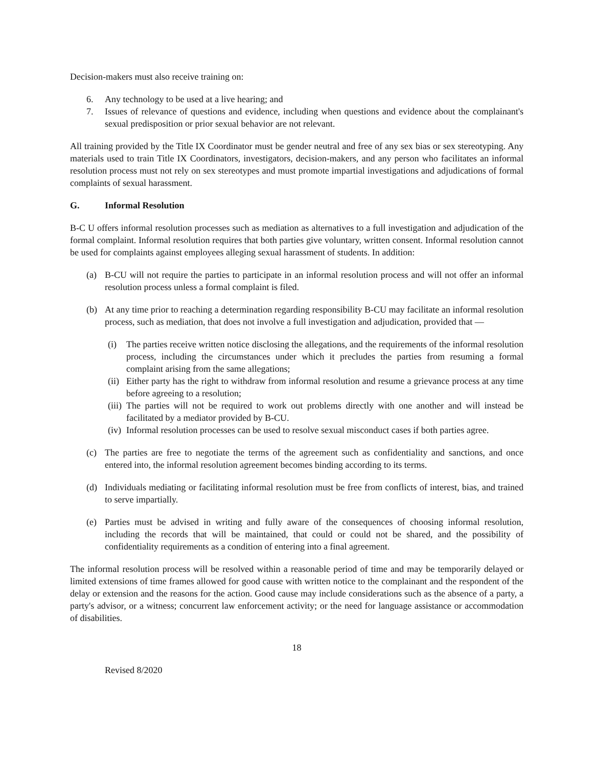Decision-makers must also receive training on:
6. Any technology to be used at a live hearing; and
7. Issues of relevance of questions and evidence, including when questions and evidence about the complainant's sexual predisposition or prior sexual behavior are not relevant.
All training provided by the Title IX Coordinator must be gender neutral and free of any sex bias or sex stereotyping. Any materials used to train Title IX Coordinators, investigators, decision-makers, and any person who facilitates an informal resolution process must not rely on sex stereotypes and must promote impartial investigations and adjudications of formal complaints of sexual harassment.
G. Informal Resolution
B-C U offers informal resolution processes such as mediation as alternatives to a full investigation and adjudication of the formal complaint. Informal resolution requires that both parties give voluntary, written consent. Informal resolution cannot be used for complaints against employees alleging sexual harassment of students. In addition:
(a) B-CU will not require the parties to participate in an informal resolution process and will not offer an informal resolution process unless a formal complaint is filed.
(b) At any time prior to reaching a determination regarding responsibility B-CU may facilitate an informal resolution process, such as mediation, that does not involve a full investigation and adjudication, provided that —
(i) The parties receive written notice disclosing the allegations, and the requirements of the informal resolution process, including the circumstances under which it precludes the parties from resuming a formal complaint arising from the same allegations;
(ii)
Either party has the right to withdraw from informal resolution and resume a grievance process at any time before agreeing to a resolution;
(iii)
The parties will not be required to work out problems directly with one another and will instead be facilitated by a mediator provided by B-CU.
(iv)
Informal resolution processes can be used to resolve sexual misconduct cases if both parties agree.
(c) The parties are free to negotiate the terms of the agreement such as confidentiality and sanctions, and once entered into, the informal resolution agreement becomes binding according to its terms.
(d) Individuals mediating or facilitating informal resolution must be free from conflicts of interest, bias, and trained to serve impartially.
(e) Parties must be advised in writing and fully aware of the consequences of choosing informal resolution, including the records that will be maintained, that could or could not be shared, and the possibility of confidentiality requirements as a condition of entering into a final agreement.
The informal resolution process will be resolved within a reasonable period of time and may be temporarily delayed or limited extensions of time frames allowed for good cause with written notice to the complainant and the respondent of the delay or extension and the reasons for the action. Good cause may include considerations such as the absence of a party, a party's advisor, or a witness; concurrent law enforcement activity; or the need for language assistance or accommodation of disabilities.
18
Revised 8/2020